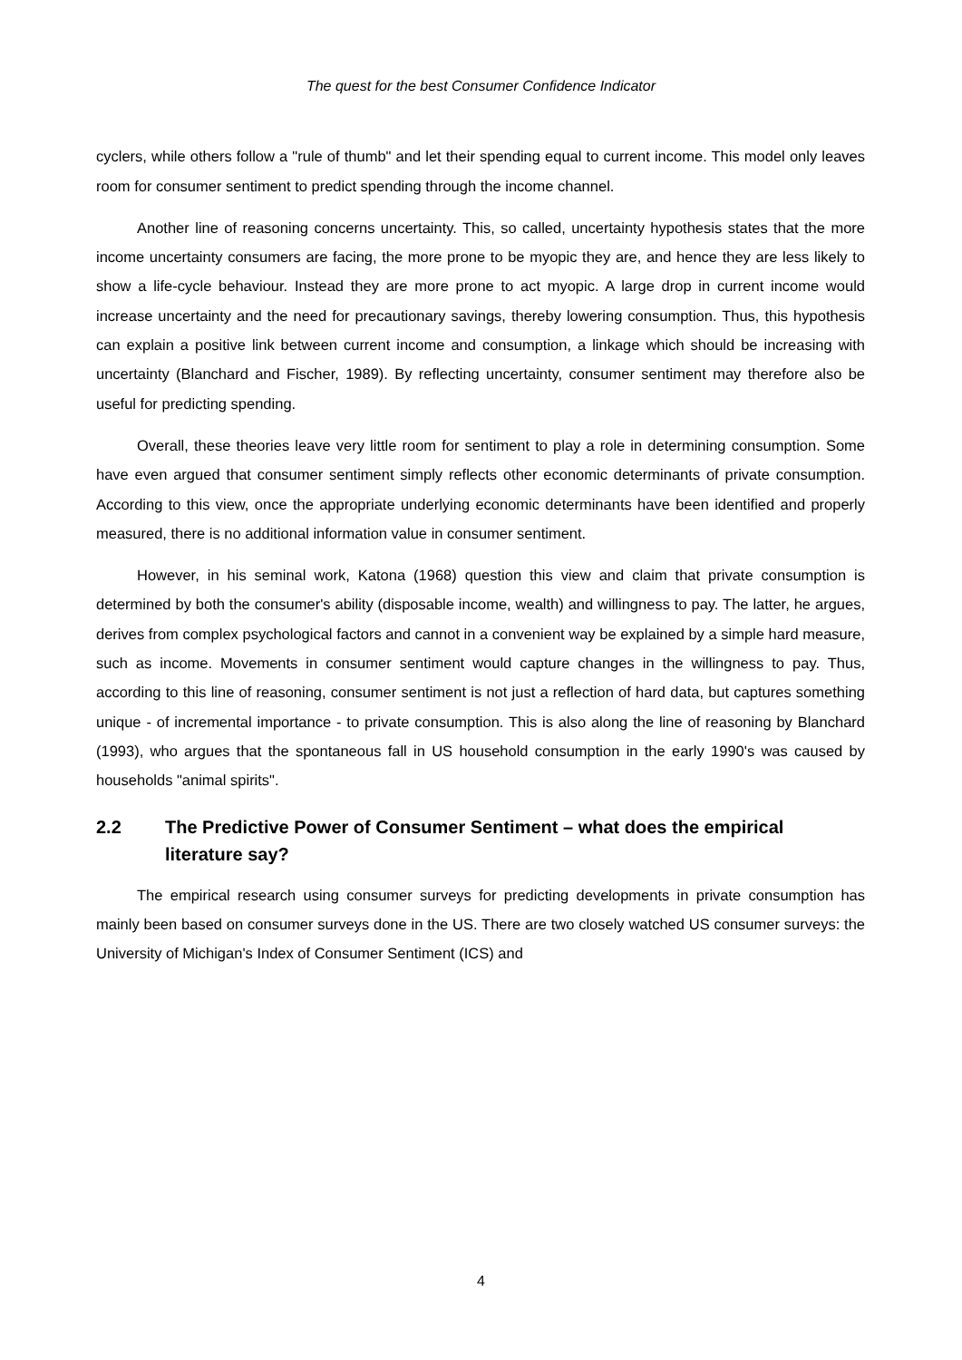The quest for the best Consumer Confidence Indicator
cyclers, while others follow a "rule of thumb" and let their spending equal to current income. This model only leaves room for consumer sentiment to predict spending through the income channel.
Another line of reasoning concerns uncertainty. This, so called, uncertainty hypothesis states that the more income uncertainty consumers are facing, the more prone to be myopic they are, and hence they are less likely to show a life-cycle behaviour. Instead they are more prone to act myopic. A large drop in current income would increase uncertainty and the need for precautionary savings, thereby lowering consumption. Thus, this hypothesis can explain a positive link between current income and consumption, a linkage which should be increasing with uncertainty (Blanchard and Fischer, 1989). By reflecting uncertainty, consumer sentiment may therefore also be useful for predicting spending.
Overall, these theories leave very little room for sentiment to play a role in determining consumption. Some have even argued that consumer sentiment simply reflects other economic determinants of private consumption. According to this view, once the appropriate underlying economic determinants have been identified and properly measured, there is no additional information value in consumer sentiment.
However, in his seminal work, Katona (1968) question this view and claim that private consumption is determined by both the consumer's ability (disposable income, wealth) and willingness to pay. The latter, he argues, derives from complex psychological factors and cannot in a convenient way be explained by a simple hard measure, such as income. Movements in consumer sentiment would capture changes in the willingness to pay. Thus, according to this line of reasoning, consumer sentiment is not just a reflection of hard data, but captures something unique - of incremental importance - to private consumption. This is also along the line of reasoning by Blanchard (1993), who argues that the spontaneous fall in US household consumption in the early 1990's was caused by households "animal spirits".
2.2 The Predictive Power of Consumer Sentiment – what does the empirical literature say?
The empirical research using consumer surveys for predicting developments in private consumption has mainly been based on consumer surveys done in the US. There are two closely watched US consumer surveys: the University of Michigan's Index of Consumer Sentiment (ICS) and
4